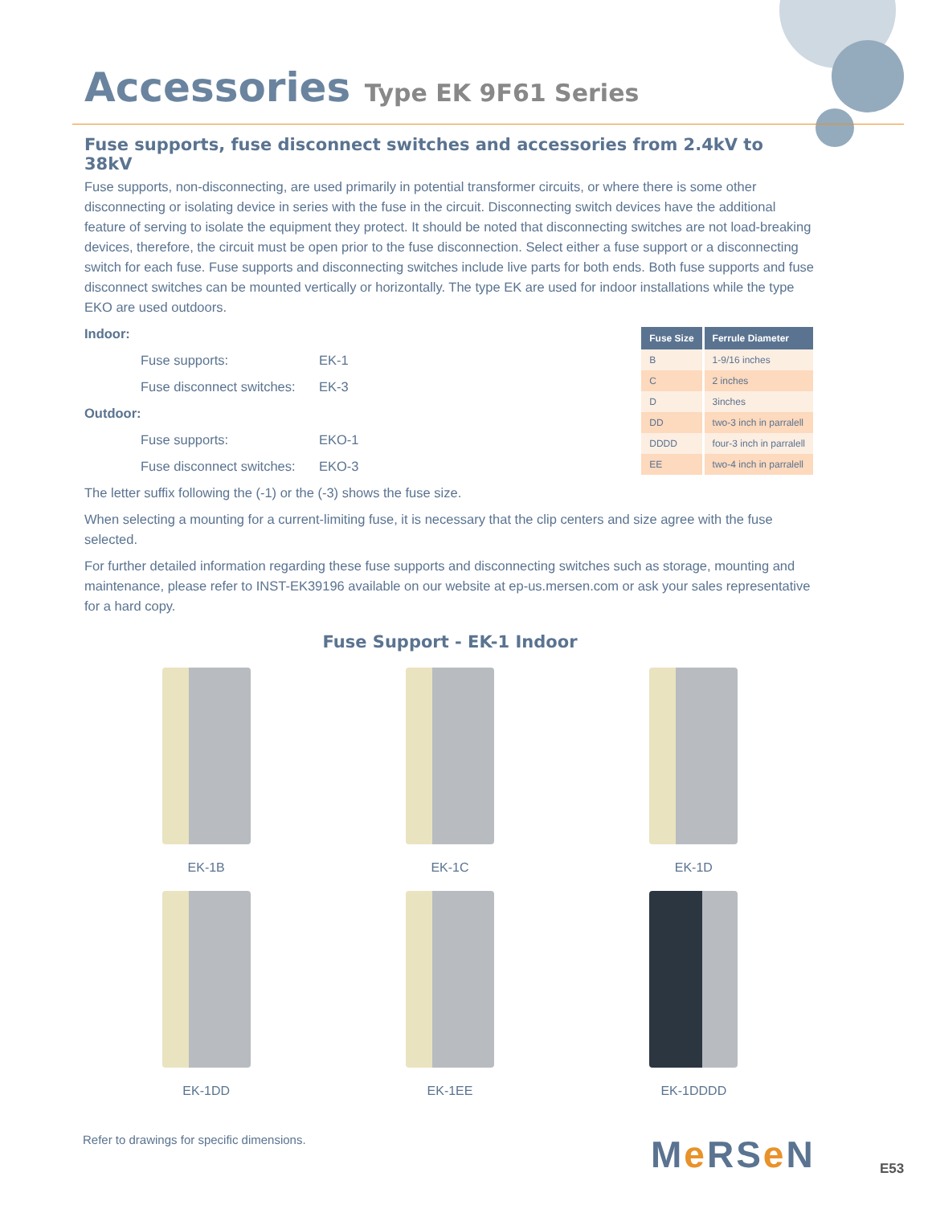Accessories Type EK 9F61 Series
Fuse supports, fuse disconnect switches and accessories from 2.4kV to 38kV
Fuse supports, non-disconnecting, are used primarily in potential transformer circuits, or where there is some other disconnecting or isolating device in series with the fuse in the circuit. Disconnecting switch devices have the additional feature of serving to isolate the equipment they protect. It should be noted that disconnecting switches are not load-breaking devices, therefore, the circuit must be open prior to the fuse disconnection. Select either a fuse support or a disconnecting switch for each fuse. Fuse supports and disconnecting switches include live parts for both ends. Both fuse supports and fuse disconnect switches can be mounted vertically or horizontally. The type EK are used for indoor installations while the type EKO are used outdoors.
| Fuse Size | Ferrule Diameter |
| --- | --- |
| B | 1-9/16 inches |
| C | 2 inches |
| D | 3inches |
| DD | two-3 inch in parralell |
| DDDD | four-3 inch in parralell |
| EE | two-4 inch in parralell |
Indoor:
Fuse supports: EK-1
Fuse disconnect switches: EK-3
Outdoor:
Fuse supports: EKO-1
Fuse disconnect switches: EKO-3
The letter suffix following the (-1) or the (-3) shows the fuse size.
When selecting a mounting for a current-limiting fuse, it is necessary that the clip centers and size agree with the fuse selected.
For further detailed information regarding these fuse supports and disconnecting switches such as storage, mounting and maintenance, please refer to INST-EK39196 available on our website at ep-us.mersen.com or ask your sales representative for a hard copy.
Fuse Support - EK-1 Indoor
EK-1B
EK-1C
EK-1D
EK-1DD
EK-1EE
EK-1DDDD
Refer to drawings for specific dimensions.
Me RSe N E53